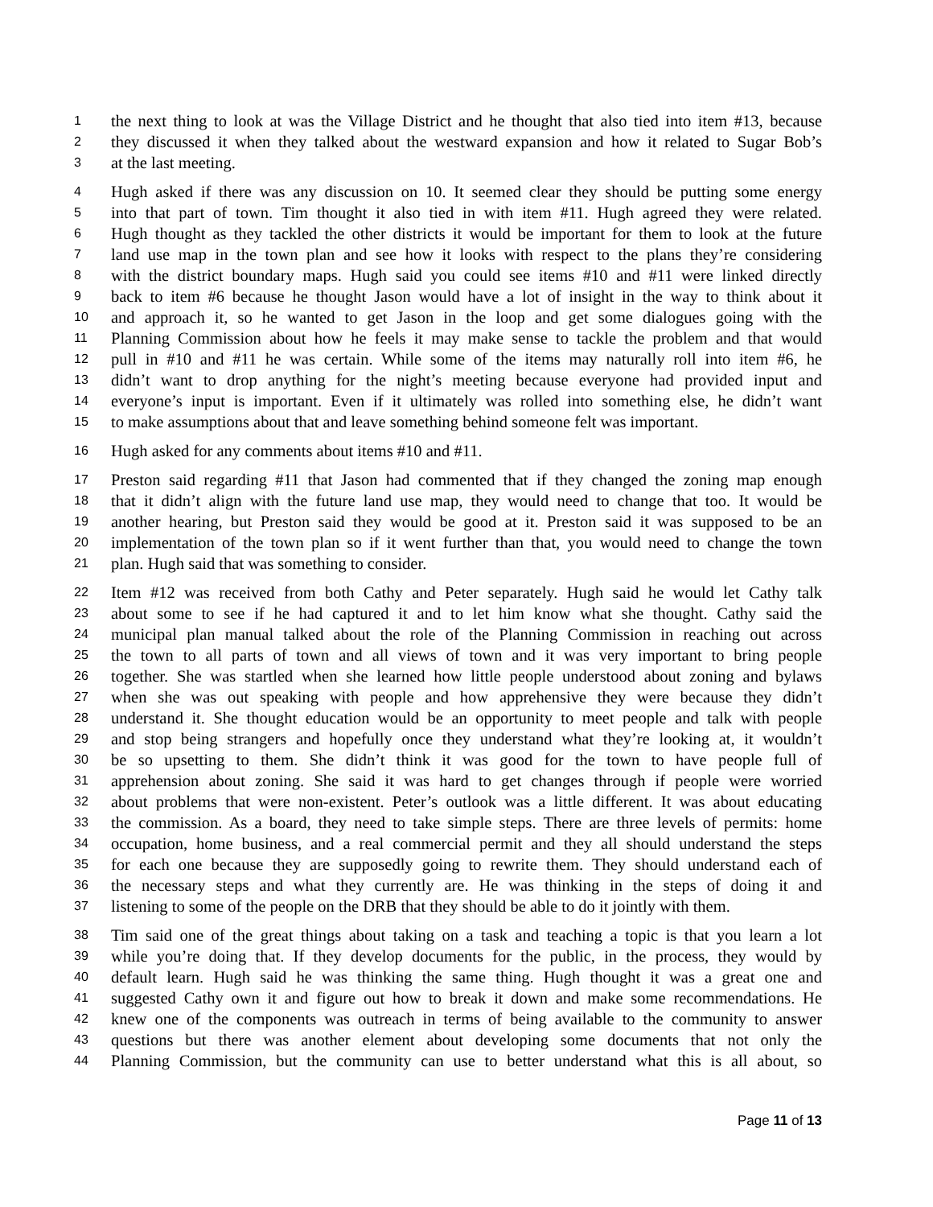1 the next thing to look at was the Village District and he thought that also tied into item #13, because
2 they discussed it when they talked about the westward expansion and how it related to Sugar Bob’s
3 at the last meeting.
4 Hugh asked if there was any discussion on 10. It seemed clear they should be putting some energy
5 into that part of town. Tim thought it also tied in with item #11. Hugh agreed they were related.
6 Hugh thought as they tackled the other districts it would be important for them to look at the future
7 land use map in the town plan and see how it looks with respect to the plans they’re considering
8 with the district boundary maps. Hugh said you could see items #10 and #11 were linked directly
9 back to item #6 because he thought Jason would have a lot of insight in the way to think about it
10 and approach it, so he wanted to get Jason in the loop and get some dialogues going with the
11 Planning Commission about how he feels it may make sense to tackle the problem and that would
12 pull in #10 and #11 he was certain. While some of the items may naturally roll into item #6, he
13 didn’t want to drop anything for the night’s meeting because everyone had provided input and
14 everyone’s input is important. Even if it ultimately was rolled into something else, he didn’t want
15 to make assumptions about that and leave something behind someone felt was important.
16 Hugh asked for any comments about items #10 and #11.
17 Preston said regarding #11 that Jason had commented that if they changed the zoning map enough
18 that it didn’t align with the future land use map, they would need to change that too. It would be
19 another hearing, but Preston said they would be good at it. Preston said it was supposed to be an
20 implementation of the town plan so if it went further than that, you would need to change the town
21 plan. Hugh said that was something to consider.
22 Item #12 was received from both Cathy and Peter separately. Hugh said he would let Cathy talk
23 about some to see if he had captured it and to let him know what she thought. Cathy said the
24 municipal plan manual talked about the role of the Planning Commission in reaching out across
25 the town to all parts of town and all views of town and it was very important to bring people
26 together. She was startled when she learned how little people understood about zoning and bylaws
27 when she was out speaking with people and how apprehensive they were because they didn’t
28 understand it. She thought education would be an opportunity to meet people and talk with people
29 and stop being strangers and hopefully once they understand what they’re looking at, it wouldn’t
30 be so upsetting to them. She didn’t think it was good for the town to have people full of
31 apprehension about zoning. She said it was hard to get changes through if people were worried
32 about problems that were non-existent. Peter’s outlook was a little different. It was about educating
33 the commission. As a board, they need to take simple steps. There are three levels of permits: home
34 occupation, home business, and a real commercial permit and they all should understand the steps
35 for each one because they are supposedly going to rewrite them. They should understand each of
36 the necessary steps and what they currently are. He was thinking in the steps of doing it and
37 listening to some of the people on the DRB that they should be able to do it jointly with them.
38 Tim said one of the great things about taking on a task and teaching a topic is that you learn a lot
39 while you’re doing that. If they develop documents for the public, in the process, they would by
40 default learn. Hugh said he was thinking the same thing. Hugh thought it was a great one and
41 suggested Cathy own it and figure out how to break it down and make some recommendations. He
42 knew one of the components was outreach in terms of being available to the community to answer
43 questions but there was another element about developing some documents that not only the
44 Planning Commission, but the community can use to better understand what this is all about, so
Page 11 of 13